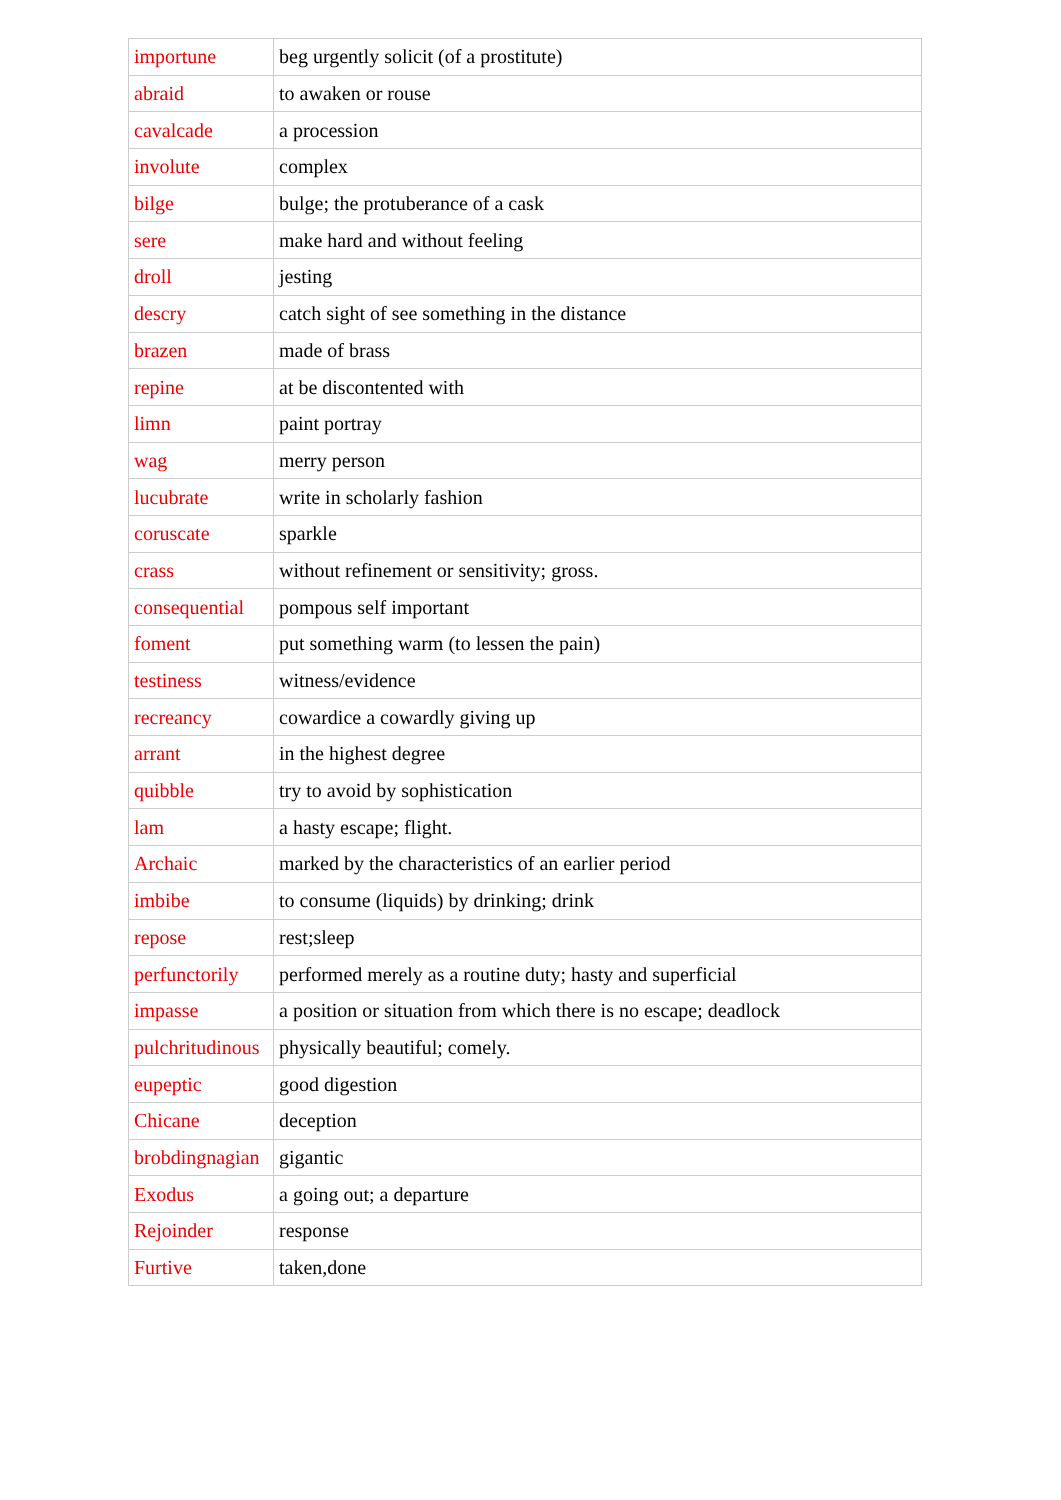| importune | beg urgently solicit (of a prostitute) |
| abraid | to awaken or rouse |
| cavalcade | a procession |
| involute | complex |
| bilge | bulge; the protuberance of a cask |
| sere | make hard and without feeling |
| droll | jesting |
| descry | catch sight of see something in the distance |
| brazen | made of brass |
| repine | at be discontented with |
| limn | paint portray |
| wag | merry person |
| lucubrate | write in scholarly fashion |
| coruscate | sparkle |
| crass | without refinement or sensitivity; gross. |
| consequential | pompous self important |
| foment | put something warm (to lessen the pain) |
| testiness | witness/evidence |
| recreancy | cowardice a cowardly giving up |
| arrant | in the highest degree |
| quibble | try to avoid by sophistication |
| lam | a hasty escape; flight. |
| Archaic | marked by the characteristics of an earlier period |
| imbibe | to consume (liquids) by drinking; drink |
| repose | rest;sleep |
| perfunctorily | performed merely as a routine duty; hasty and superficial |
| impasse | a position or situation from which there is no escape; deadlock |
| pulchritudinous | physically beautiful; comely. |
| eupeptic | good digestion |
| Chicane | deception |
| brobdingnagian | gigantic |
| Exodus | a going out; a departure |
| Rejoinder | response |
| Furtive | taken,done |